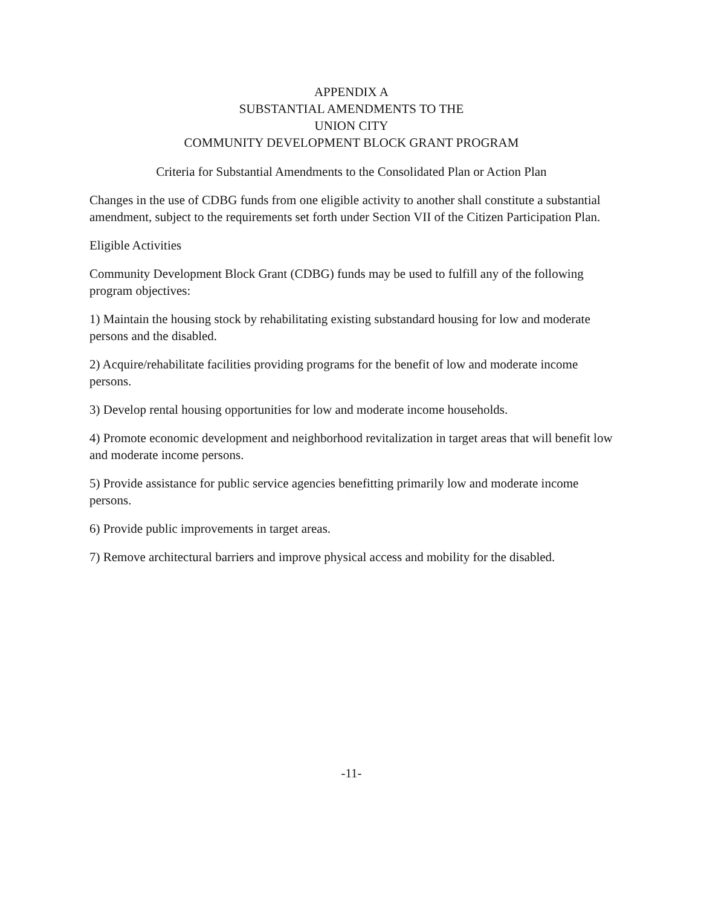APPENDIX A
SUBSTANTIAL AMENDMENTS TO THE
UNION CITY
COMMUNITY DEVELOPMENT BLOCK GRANT PROGRAM
Criteria for Substantial Amendments to the Consolidated Plan or Action Plan
Changes in the use of CDBG funds from one eligible activity to another shall constitute a substantial amendment, subject to the requirements set forth under Section VII of the Citizen Participation Plan.
Eligible Activities
Community Development Block Grant (CDBG) funds may be used to fulfill any of the following program objectives:
1) Maintain the housing stock by rehabilitating existing substandard housing for low and moderate persons and the disabled.
2) Acquire/rehabilitate facilities providing programs for the benefit of low and moderate income persons.
3) Develop rental housing opportunities for low and moderate income households.
4) Promote economic development and neighborhood revitalization in target areas that will benefit low and moderate income persons.
5) Provide assistance for public service agencies benefitting primarily low and moderate income persons.
6) Provide public improvements in target areas.
7) Remove architectural barriers and improve physical access and mobility for the disabled.
-11-